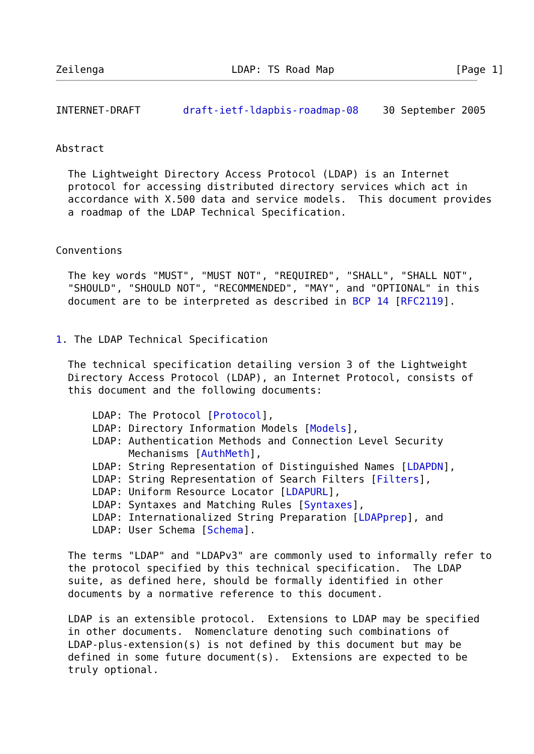Zeilenga                     LDAP: TS Road Map                    [Page 1]
INTERNET-DRAFT       draft-ietf-ldapbis-roadmap-08    30 September 2005


Abstract

  The Lightweight Directory Access Protocol (LDAP) is an Internet
  protocol for accessing distributed directory services which act in
  accordance with X.500 data and service models.  This document provides
  a roadmap of the LDAP Technical Specification.


Conventions

  The key words "MUST", "MUST NOT", "REQUIRED", "SHALL", "SHALL NOT",
  "SHOULD", "SHOULD NOT", "RECOMMENDED", "MAY", and "OPTIONAL" in this
  document are to be interpreted as described in BCP 14 [RFC2119].


1. The LDAP Technical Specification

  The technical specification detailing version 3 of the Lightweight
  Directory Access Protocol (LDAP), an Internet Protocol, consists of
  this document and the following documents:

      LDAP: The Protocol [Protocol],
      LDAP: Directory Information Models [Models],
      LDAP: Authentication Methods and Connection Level Security
            Mechanisms [AuthMeth],
      LDAP: String Representation of Distinguished Names [LDAPDN],
      LDAP: String Representation of Search Filters [Filters],
      LDAP: Uniform Resource Locator [LDAPURL],
      LDAP: Syntaxes and Matching Rules [Syntaxes],
      LDAP: Internationalized String Preparation [LDAPprep], and
      LDAP: User Schema [Schema].

  The terms "LDAP" and "LDAPv3" are commonly used to informally refer to
  the protocol specified by this technical specification.  The LDAP
  suite, as defined here, should be formally identified in other
  documents by a normative reference to this document.

  LDAP is an extensible protocol.  Extensions to LDAP may be specified
  in other documents.  Nomenclature denoting such combinations of
  LDAP-plus-extension(s) is not defined by this document but may be
  defined in some future document(s).  Extensions are expected to be
  truly optional.